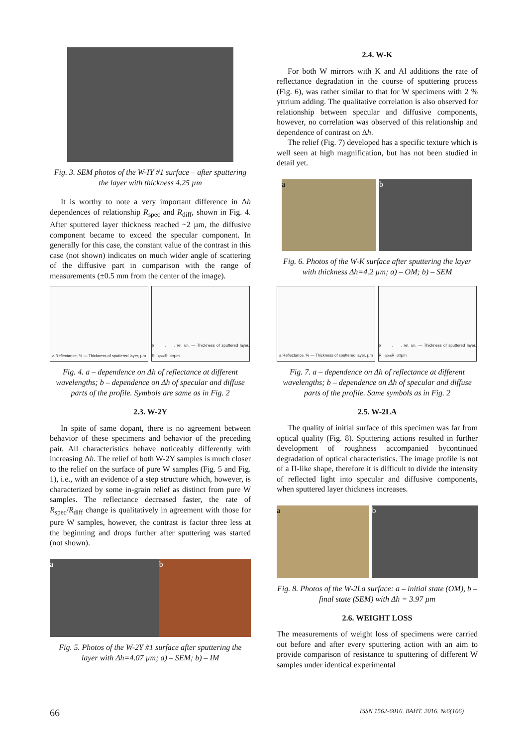Fig. 3. SEM photos of the W-IY #1 surface – after sputtering the layer with thickness 4.25 µm
It is worthy to note a very important difference in Δh dependences of relationship R<sub>spec</sub> and R<sub>diff</sub>, shown in Fig. 4. After sputtered layer thickness reached ~2 µm, the diffusive component became to exceed the specular component. In generally for this case, the constant value of the contrast in this case (not shown) indicates on much wider angle of scattering of the diffusive part in comparison with the range of measurements (±0.5 mm from the center of the image).
a Reflectance, % — Thickness of sputtered layer, µm
b R<sub>spec</sub>, R<sub>diff</sub>, rel. un. — Thickness of sputtered layer, µm
Fig. 4. a – dependence on Δh of reflectance at different wavelengths; b – dependence on Δh of specular and diffuse parts of the profile. Symbols are same as in Fig. 2
2.3. W-2Y
In spite of same dopant, there is no agreement between behavior of these specimens and behavior of the preceding pair. All characteristics behave noticeably differently with increasing Δh. The relief of both W-2Y samples is much closer to the relief on the surface of pure W samples (Fig. 5 and Fig. 1), i.e., with an evidence of a step structure which, however, is characterized by some in-grain relief as distinct from pure W samples. The reflectance decreased faster, the rate of R<sub>spec</sub>/R<sub>diff</sub> change is qualitatively in agreement with those for pure W samples, however, the contrast is factor three less at the beginning and drops further after sputtering was started (not shown).
a b
Fig. 5. Photos of the W-2Y #1 surface after sputtering the layer with Δh=4.07 µm; a) – SEM; b) – IM
2.4. W-K
For both W mirrors with K and Al additions the rate of reflectance degradation in the course of sputtering process (Fig. 6), was rather similar to that for W specimens with 2 % yttrium adding. The qualitative correlation is also observed for relationship between specular and diffusive components, however, no correlation was observed of this relationship and dependence of contrast on Δh.
The relief (Fig. 7) developed has a specific texture which is well seen at high magnification, but has not been studied in detail yet.
a b
Fig. 6. Photos of the W-K surface after sputtering the layer with thickness Δh=4.2 µm; a) – OM; b) – SEM
a Reflectance, % — Thickness of sputtered layer, µm
b R<sub>spec</sub>, R<sub>diff</sub>, rel. un. — Thickness of sputtered layer, µm
Fig. 7. a – dependence on Δh of reflectance at different wavelengths; b – dependence on Δh of specular and diffuse parts of the profile. Same symbols as in Fig. 2
2.5. W-2LA
The quality of initial surface of this specimen was far from optical quality (Fig. 8). Sputtering actions resulted in further development of roughness accompanied bycontinued degradation of optical characteristics. The image profile is not of a П-like shape, therefore it is difficult to divide the intensity of reflected light into specular and diffusive components, when sputtered layer thickness increases.
a b
Fig. 8. Photos of the W-2La surface: a – initial state (OM), b – final state (SEM) with Δh = 3.97 µm
2.6. WEIGHT LOSS
The measurements of weight loss of specimens were carried out before and after every sputtering action with an aim to provide comparison of resistance to sputtering of different W samples under identical experimental
66 ISSN 1562-6016. ВАНТ. 2016. №6(106)